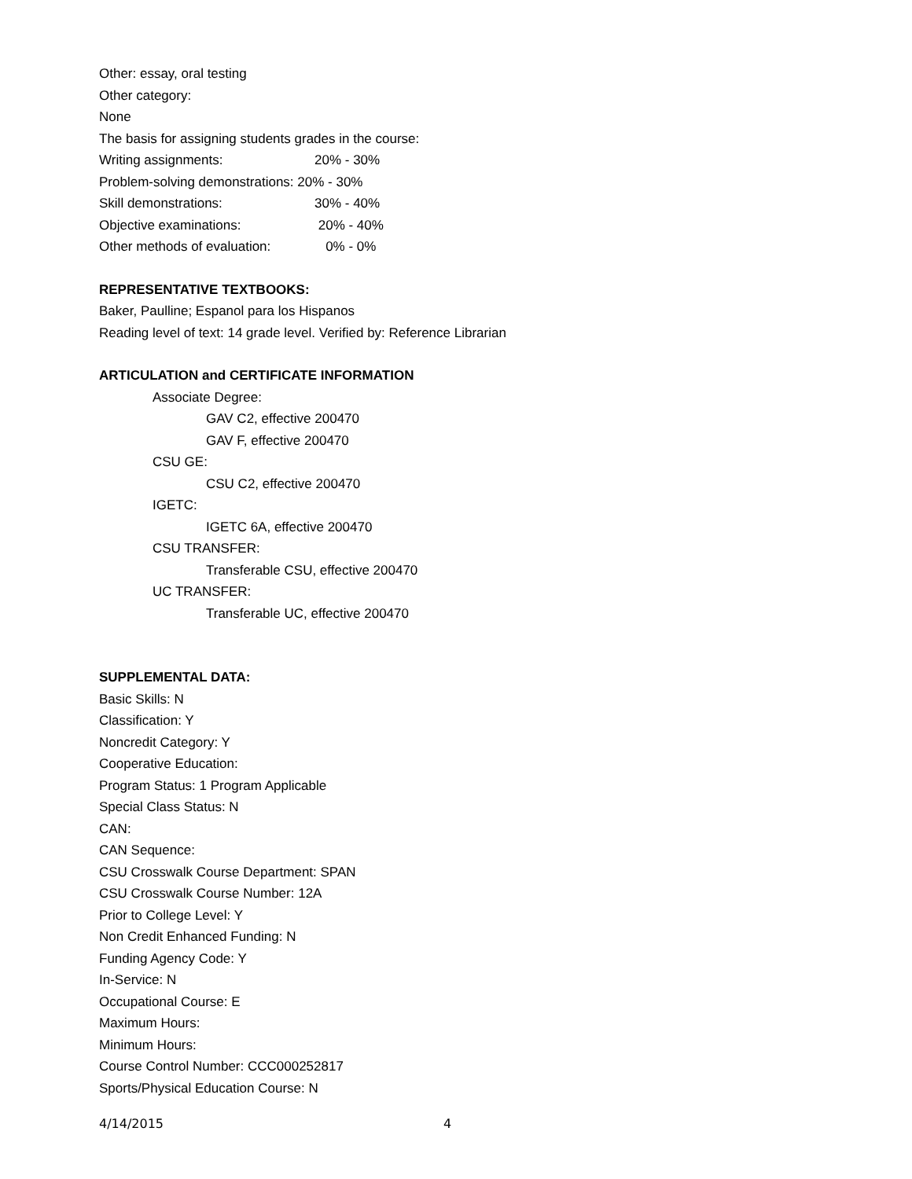Other: essay, oral testing
Other category:
None
The basis for assigning students grades in the course:
Writing assignments: 20% - 30%
Problem-solving demonstrations: 20% - 30%
Skill demonstrations: 30% - 40%
Objective examinations: 20% - 40%
Other methods of evaluation: 0% - 0%
REPRESENTATIVE TEXTBOOKS:
Baker, Paulline; Espanol para los Hispanos
Reading level of text: 14 grade level. Verified by: Reference Librarian
ARTICULATION and CERTIFICATE INFORMATION
Associate Degree:
GAV C2, effective 200470
GAV F, effective 200470
CSU GE:
CSU C2, effective 200470
IGETC:
IGETC 6A, effective 200470
CSU TRANSFER:
Transferable CSU, effective 200470
UC TRANSFER:
Transferable UC, effective 200470
SUPPLEMENTAL DATA:
Basic Skills: N
Classification: Y
Noncredit Category: Y
Cooperative Education:
Program Status: 1 Program Applicable
Special Class Status: N
CAN:
CAN Sequence:
CSU Crosswalk Course Department: SPAN
CSU Crosswalk Course Number: 12A
Prior to College Level: Y
Non Credit Enhanced Funding: N
Funding Agency Code: Y
In-Service: N
Occupational Course: E
Maximum Hours:
Minimum Hours:
Course Control Number: CCC000252817
Sports/Physical Education Course: N
4/14/2015 4